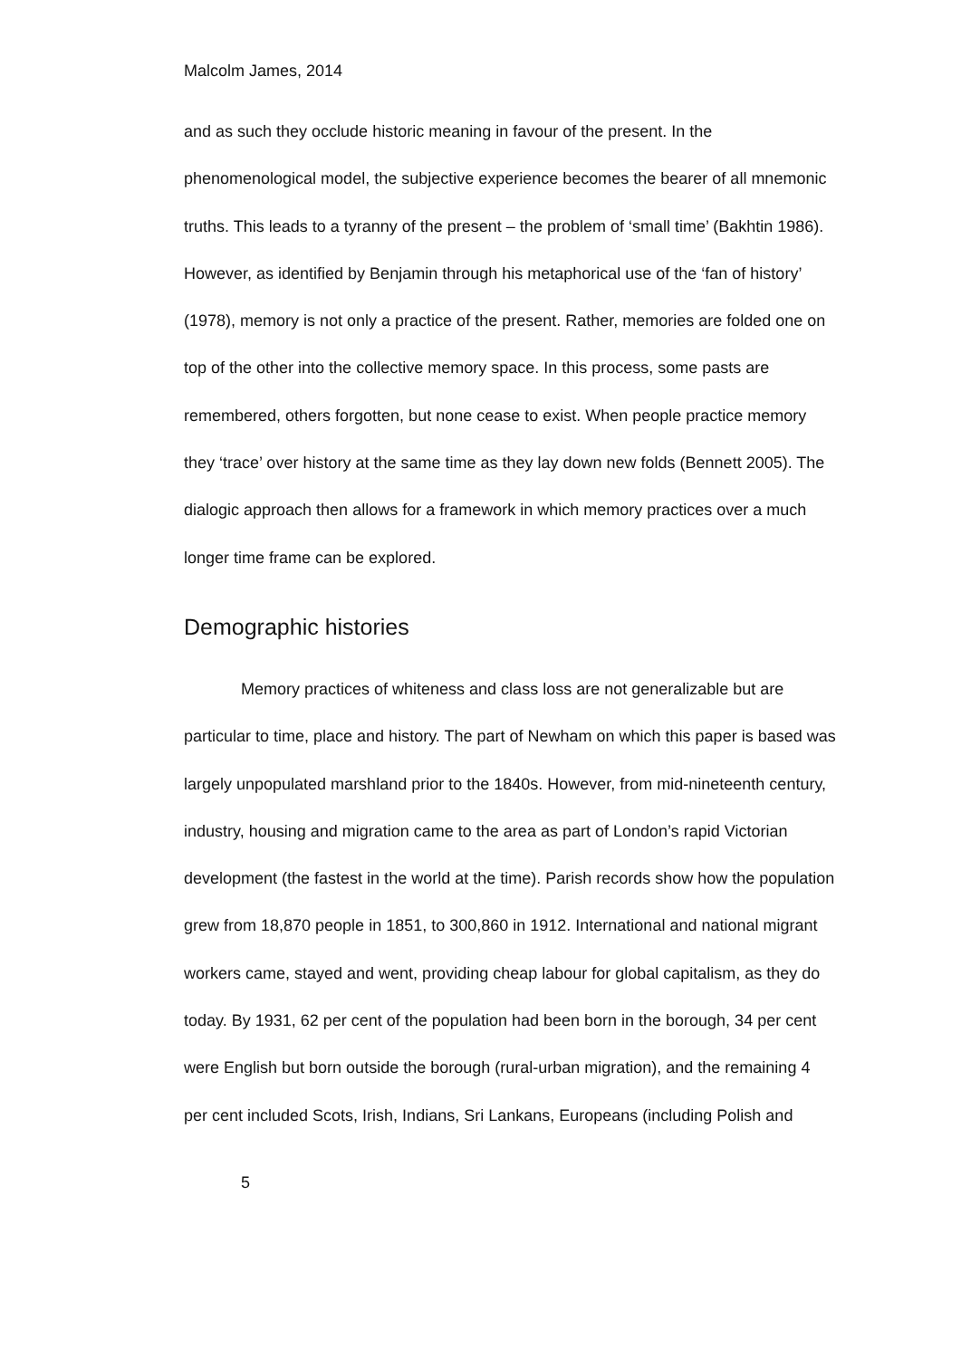Malcolm James, 2014
and as such they occlude historic meaning in favour of the present. In the phenomenological model, the subjective experience becomes the bearer of all mnemonic truths. This leads to a tyranny of the present – the problem of ‘small time’ (Bakhtin 1986). However, as identified by Benjamin through his metaphorical use of the ‘fan of history’ (1978), memory is not only a practice of the present. Rather, memories are folded one on top of the other into the collective memory space. In this process, some pasts are remembered, others forgotten, but none cease to exist. When people practice memory they ‘trace’ over history at the same time as they lay down new folds (Bennett 2005). The dialogic approach then allows for a framework in which memory practices over a much longer time frame can be explored.
Demographic histories
Memory practices of whiteness and class loss are not generalizable but are particular to time, place and history. The part of Newham on which this paper is based was largely unpopulated marshland prior to the 1840s. However, from mid-nineteenth century, industry, housing and migration came to the area as part of London’s rapid Victorian development (the fastest in the world at the time). Parish records show how the population grew from 18,870 people in 1851, to 300,860 in 1912. International and national migrant workers came, stayed and went, providing cheap labour for global capitalism, as they do today. By 1931, 62 per cent of the population had been born in the borough, 34 per cent were English but born outside the borough (rural-urban migration), and the remaining 4 per cent included Scots, Irish, Indians, Sri Lankans, Europeans (including Polish and
5